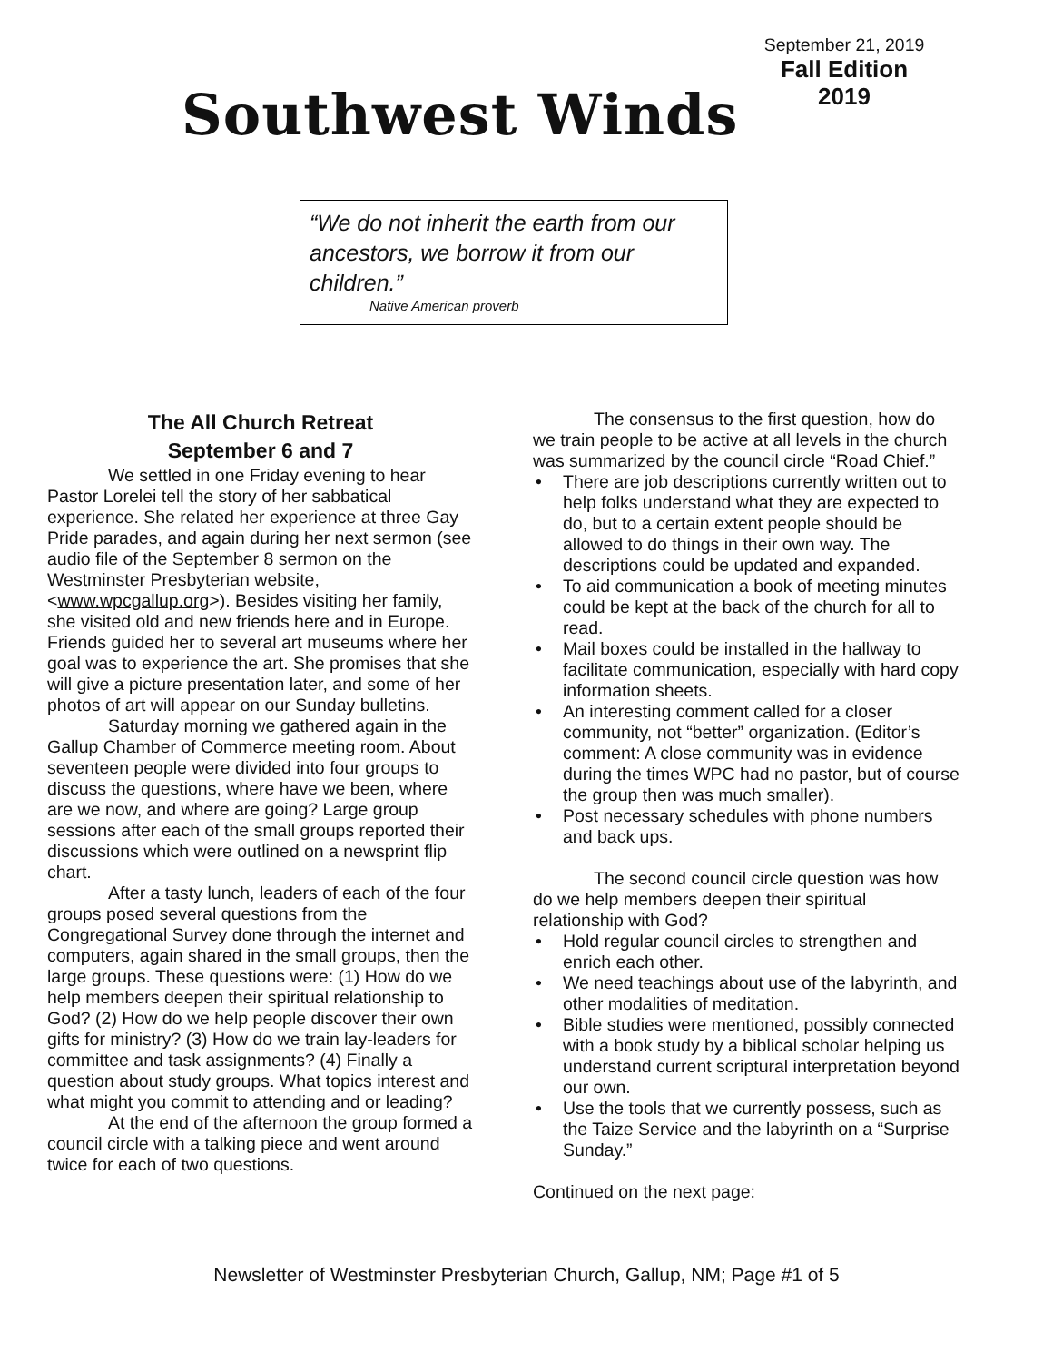September 21, 2019
Fall Edition
2019
Southwest Winds
“We do not inherit the earth from our ancestors, we borrow it from our children.”
Native American proverb
The All Church Retreat
September 6 and 7
We settled in one Friday evening to hear Pastor Lorelei tell the story of her sabbatical experience. She related her experience at three Gay Pride parades, and again during her next sermon (see audio file of the September 8 sermon on the Westminster Presbyterian website, <www.wpcgallup.org>). Besides visiting her family, she visited old and new friends here and in Europe. Friends guided her to several art museums where her goal was to experience the art. She promises that she will give a picture presentation later, and some of her photos of art will appear on our Sunday bulletins.
Saturday morning we gathered again in the Gallup Chamber of Commerce meeting room. About seventeen people were divided into four groups to discuss the questions, where have we been, where are we now, and where are going? Large group sessions after each of the small groups reported their discussions which were outlined on a newsprint flip chart.
After a tasty lunch, leaders of each of the four groups posed several questions from the Congregational Survey done through the internet and computers, again shared in the small groups, then the large groups. These questions were: (1) How do we help members deepen their spiritual relationship to God? (2) How do we help people discover their own gifts for ministry? (3) How do we train lay-leaders for committee and task assignments? (4) Finally a question about study groups. What topics interest and what might you commit to attending and or leading?
At the end of the afternoon the group formed a council circle with a talking piece and went around twice for each of two questions.
The consensus to the first question, how do we train people to be active at all levels in the church was summarized by the council circle “Road Chief.”
• There are job descriptions currently written out to help folks understand what they are expected to do, but to a certain extent people should be allowed to do things in their own way. The descriptions could be updated and expanded.
• To aid communication a book of meeting minutes could be kept at the back of the church for all to read.
• Mail boxes could be installed in the hallway to facilitate communication, especially with hard copy information sheets.
• An interesting comment called for a closer community, not “better” organization. (Editor’s comment: A close community was in evidence during the times WPC had no pastor, but of course the group then was much smaller).
• Post necessary schedules with phone numbers and back ups.
The second council circle question was how do we help members deepen their spiritual relationship with God?
• Hold regular council circles to strengthen and enrich each other.
• We need teachings about use of the labyrinth, and other modalities of meditation.
• Bible studies were mentioned, possibly connected with a book study by a biblical scholar helping us understand current scriptural interpretation beyond our own.
• Use the tools that we currently possess, such as the Taize Service and the labyrinth on a “Surprise Sunday.”
Continued on the next page:
Newsletter of Westminster Presbyterian Church, Gallup, NM; Page #1 of 5